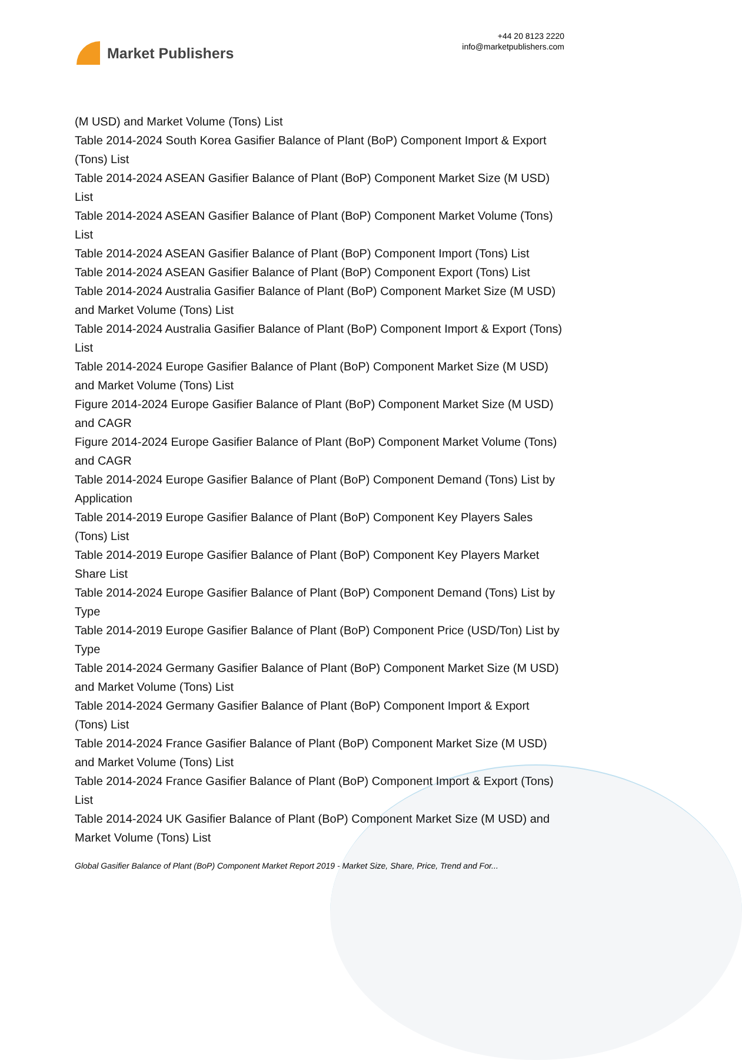Market Publishers
+44 20 8123 2220
info@marketpublishers.com
(M USD) and Market Volume (Tons) List
Table 2014-2024 South Korea Gasifier Balance of Plant (BoP) Component Import & Export (Tons) List
Table 2014-2024 ASEAN Gasifier Balance of Plant (BoP) Component Market Size (M USD) List
Table 2014-2024 ASEAN Gasifier Balance of Plant (BoP) Component Market Volume (Tons) List
Table 2014-2024 ASEAN Gasifier Balance of Plant (BoP) Component Import (Tons) List
Table 2014-2024 ASEAN Gasifier Balance of Plant (BoP) Component Export (Tons) List
Table 2014-2024 Australia Gasifier Balance of Plant (BoP) Component Market Size (M USD) and Market Volume (Tons) List
Table 2014-2024 Australia Gasifier Balance of Plant (BoP) Component Import & Export (Tons) List
Table 2014-2024 Europe Gasifier Balance of Plant (BoP) Component Market Size (M USD) and Market Volume (Tons) List
Figure 2014-2024 Europe Gasifier Balance of Plant (BoP) Component Market Size (M USD) and CAGR
Figure 2014-2024 Europe Gasifier Balance of Plant (BoP) Component Market Volume (Tons) and CAGR
Table 2014-2024 Europe Gasifier Balance of Plant (BoP) Component Demand (Tons) List by Application
Table 2014-2019 Europe Gasifier Balance of Plant (BoP) Component Key Players Sales (Tons) List
Table 2014-2019 Europe Gasifier Balance of Plant (BoP) Component Key Players Market Share List
Table 2014-2024 Europe Gasifier Balance of Plant (BoP) Component Demand (Tons) List by Type
Table 2014-2019 Europe Gasifier Balance of Plant (BoP) Component Price (USD/Ton) List by Type
Table 2014-2024 Germany Gasifier Balance of Plant (BoP) Component Market Size (M USD) and Market Volume (Tons) List
Table 2014-2024 Germany Gasifier Balance of Plant (BoP) Component Import & Export (Tons) List
Table 2014-2024 France Gasifier Balance of Plant (BoP) Component Market Size (M USD) and Market Volume (Tons) List
Table 2014-2024 France Gasifier Balance of Plant (BoP) Component Import & Export (Tons) List
Table 2014-2024 UK Gasifier Balance of Plant (BoP) Component Market Size (M USD) and Market Volume (Tons) List
Global Gasifier Balance of Plant (BoP) Component Market Report 2019 - Market Size, Share, Price, Trend and For...